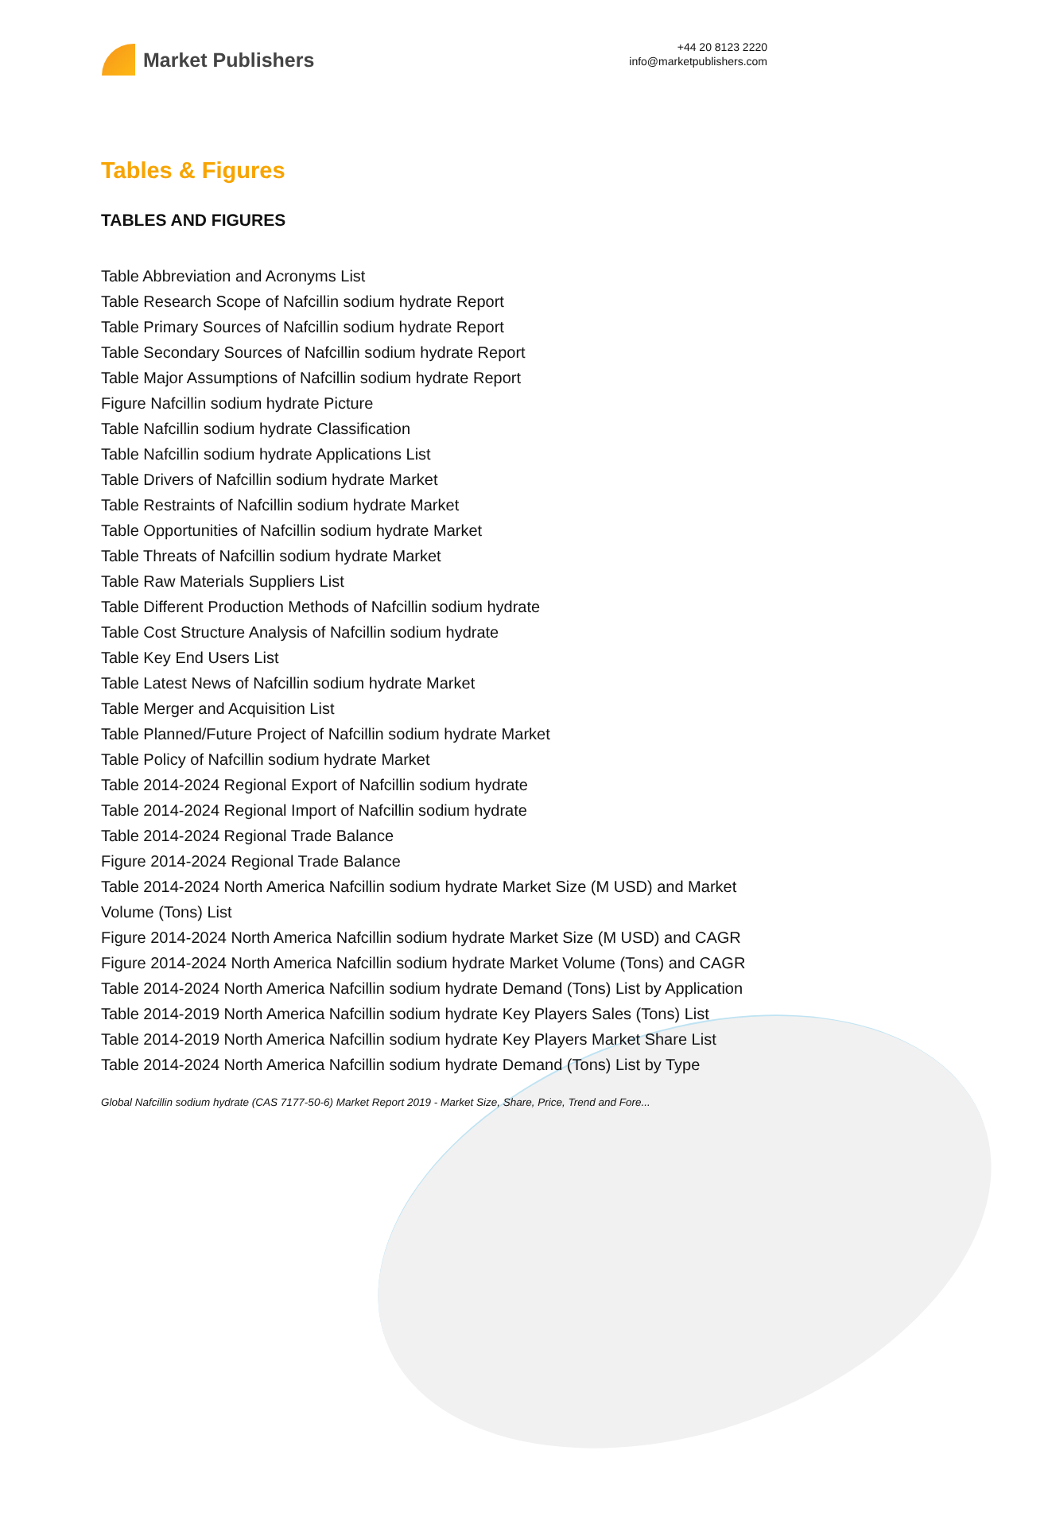Market Publishers
+44 20 8123 2220
info@marketpublishers.com
Tables & Figures
TABLES AND FIGURES
Table Abbreviation and Acronyms List
Table Research Scope of Nafcillin sodium hydrate Report
Table Primary Sources of Nafcillin sodium hydrate Report
Table Secondary Sources of Nafcillin sodium hydrate Report
Table Major Assumptions of Nafcillin sodium hydrate Report
Figure Nafcillin sodium hydrate Picture
Table Nafcillin sodium hydrate Classification
Table Nafcillin sodium hydrate Applications List
Table Drivers of Nafcillin sodium hydrate Market
Table Restraints of Nafcillin sodium hydrate Market
Table Opportunities of Nafcillin sodium hydrate Market
Table Threats of Nafcillin sodium hydrate Market
Table Raw Materials Suppliers List
Table Different Production Methods of Nafcillin sodium hydrate
Table Cost Structure Analysis of Nafcillin sodium hydrate
Table Key End Users List
Table Latest News of Nafcillin sodium hydrate Market
Table Merger and Acquisition List
Table Planned/Future Project of Nafcillin sodium hydrate Market
Table Policy of Nafcillin sodium hydrate Market
Table 2014-2024 Regional Export of Nafcillin sodium hydrate
Table 2014-2024 Regional Import of Nafcillin sodium hydrate
Table 2014-2024 Regional Trade Balance
Figure 2014-2024 Regional Trade Balance
Table 2014-2024 North America Nafcillin sodium hydrate Market Size (M USD) and Market Volume (Tons) List
Figure 2014-2024 North America Nafcillin sodium hydrate Market Size (M USD) and CAGR
Figure 2014-2024 North America Nafcillin sodium hydrate Market Volume (Tons) and CAGR
Table 2014-2024 North America Nafcillin sodium hydrate Demand (Tons) List by Application
Table 2014-2019 North America Nafcillin sodium hydrate Key Players Sales (Tons) List
Table 2014-2019 North America Nafcillin sodium hydrate Key Players Market Share List
Table 2014-2024 North America Nafcillin sodium hydrate Demand (Tons) List by Type
Global Nafcillin sodium hydrate (CAS 7177-50-6) Market Report 2019 - Market Size, Share, Price, Trend and Fore...